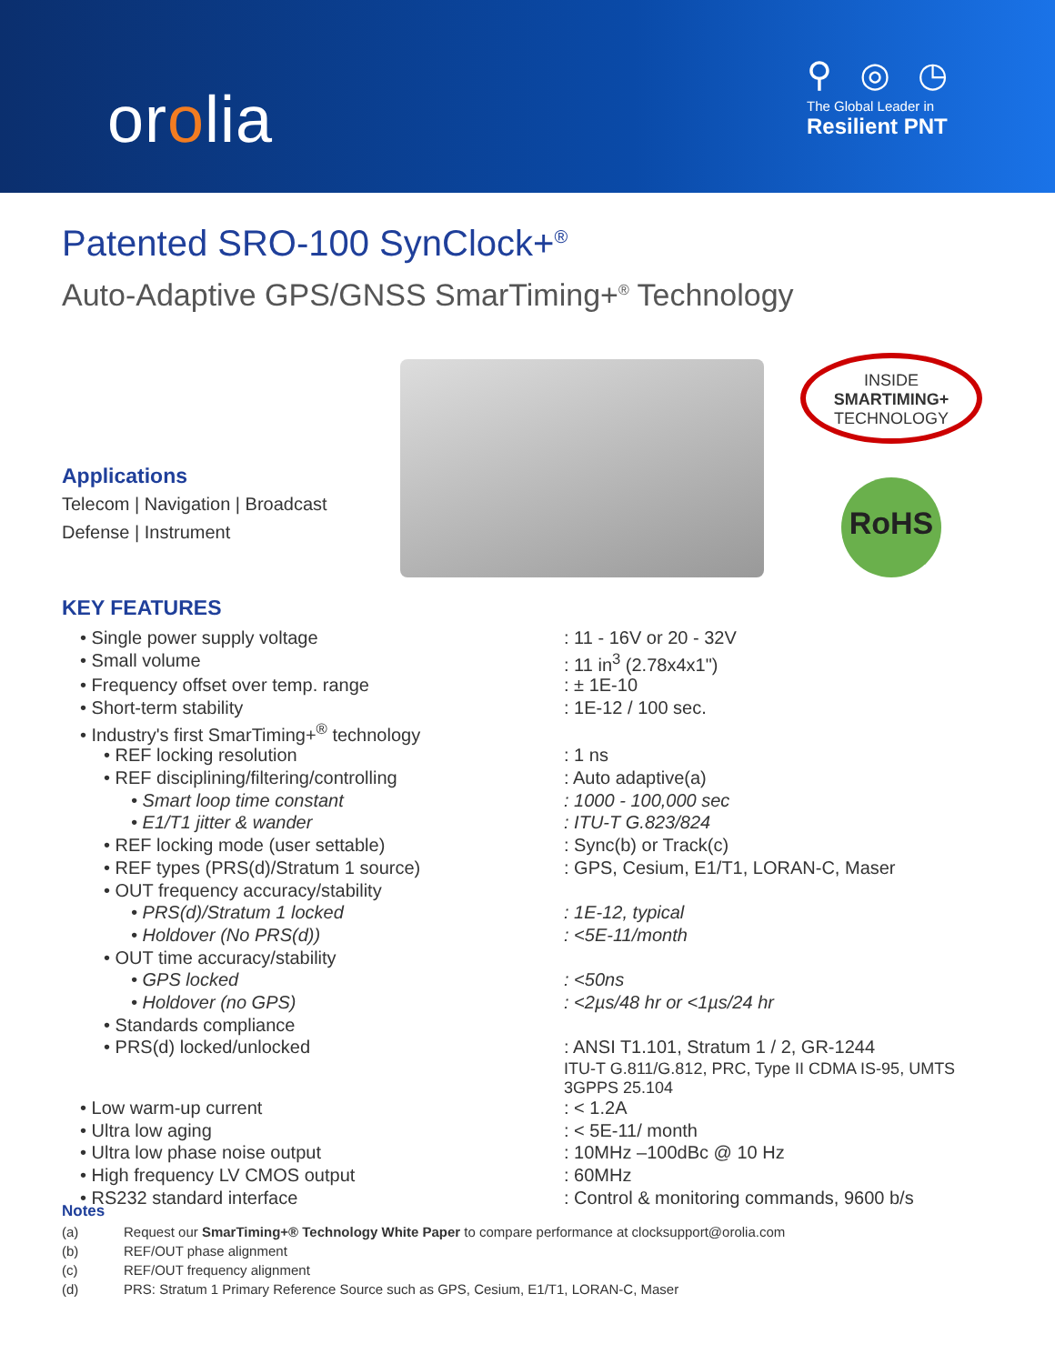orolia
⚲ ◎ ◷
The Global Leader in
Resilient PNT
Patented SRO-100 SynClock+<sup>®</sup>
Auto-Adaptive GPS/GNSS SmarTiming+<sup>®</sup> Technology
INSIDE
SMARTIMING+
TECHNOLOGY
RoHS
Applications
Telecom | Navigation | Broadcast
Defense | Instrument
KEY FEATURES
| • Single power supply voltage | : 11 - 16V or 20 - 32V |
| • Small volume | : 11 in<sup>3</sup> (2.78x4x1") |
| • Frequency offset over temp. range | : ± 1E-10 |
| • Short-term stability | : 1E-12 / 100 sec. |
| • Industry's first SmarTiming+<sup>®</sup> technology | |
| • REF locking resolution | : 1 ns |
| • REF disciplining/filtering/controlling | : Auto adaptive(a) |
| • Smart loop time constant | : 1000 - 100,000 sec |
| • E1/T1 jitter & wander | : ITU-T G.823/824 |
| • REF locking mode (user settable) | : Sync(b) or Track(c) |
| • REF types (PRS(d)/Stratum 1 source) | : GPS, Cesium, E1/T1, LORAN-C, Maser |
| • OUT frequency accuracy/stability | |
| • PRS(d)/Stratum 1 locked | : 1E-12, typical |
| • Holdover (No PRS(d)) | : <5E-11/month |
| • OUT time accuracy/stability | |
| • GPS locked | : <50ns |
| • Holdover (no GPS) | : <2µs/48 hr or <1µs/24 hr |
| • Standards compliance | |
| • PRS(d) locked/unlocked | : ANSI T1.101, Stratum 1 / 2, GR-1244 |
| | ITU-T G.811/G.812, PRC, Type II CDMA IS-95, UMTS 3GPPS 25.104 |
| • Low warm-up current | : < 1.2A |
| • Ultra low aging | : < 5E-11/ month |
| • Ultra low phase noise output | : 10MHz –100dBc @ 10 Hz |
| • High frequency LV CMOS output | : 60MHz |
| • RS232 standard interface | : Control & monitoring commands, 9600 b/s |
Notes
| (a) | Request our SmarTiming+® Technology White Paper to compare performance at clocksupport@orolia.com |
| (b) | REF/OUT phase alignment |
| (c) | REF/OUT frequency alignment |
| (d) | PRS: Stratum 1 Primary Reference Source such as GPS, Cesium, E1/T1, LORAN-C, Maser |